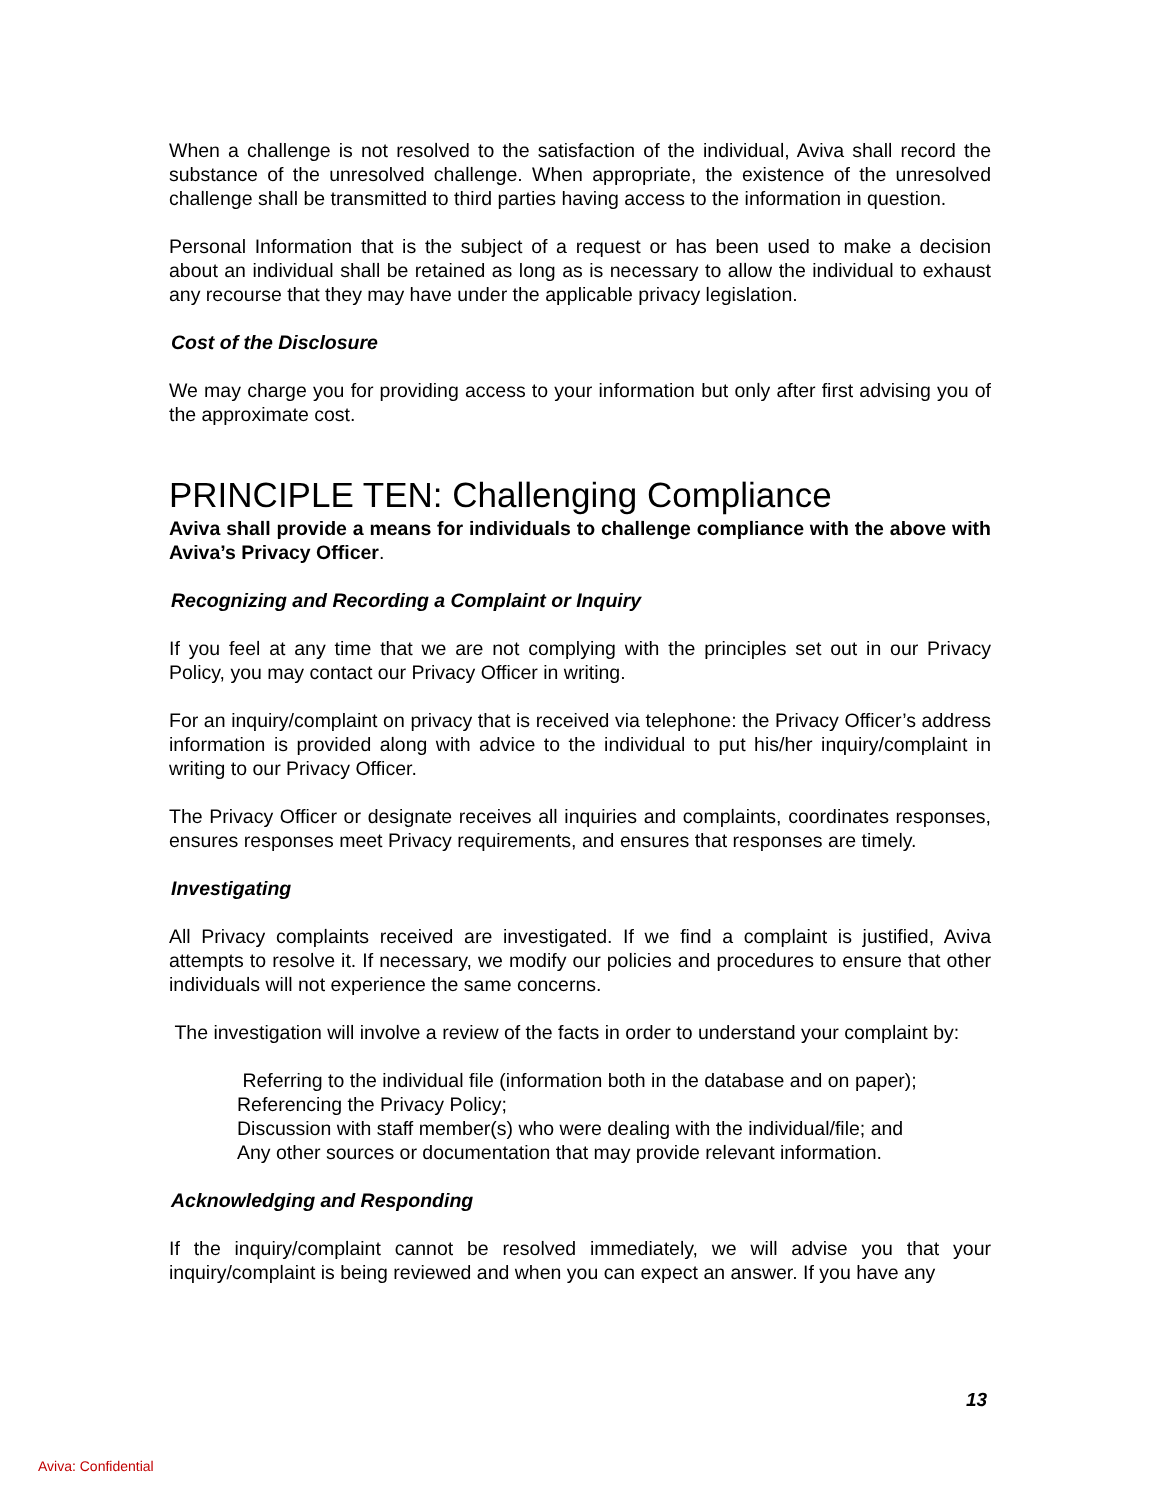When a challenge is not resolved to the satisfaction of the individual, Aviva shall record the substance of the unresolved challenge. When appropriate, the existence of the unresolved challenge shall be transmitted to third parties having access to the information in question.
Personal Information that is the subject of a request or has been used to make a decision about an individual shall be retained as long as is necessary to allow the individual to exhaust any recourse that they may have under the applicable privacy legislation.
Cost of the Disclosure
We may charge you for providing access to your information but only after first advising you of the approximate cost.
PRINCIPLE TEN: Challenging Compliance
Aviva shall provide a means for individuals to challenge compliance with the above with Aviva’s Privacy Officer.
Recognizing and Recording a Complaint or Inquiry
If you feel at any time that we are not complying with the principles set out in our Privacy Policy, you may contact our Privacy Officer in writing.
For an inquiry/complaint on privacy that is received via telephone: the Privacy Officer’s address information is provided along with advice to the individual to put his/her inquiry/complaint in writing to our Privacy Officer.
The Privacy Officer or designate receives all inquiries and complaints, coordinates responses, ensures responses meet Privacy requirements, and ensures that responses are timely.
Investigating
All Privacy complaints received are investigated. If we find a complaint is justified, Aviva attempts to resolve it. If necessary, we modify our policies and procedures to ensure that other individuals will not experience the same concerns.
The investigation will involve a review of the facts in order to understand your complaint by:
Referring to the individual file (information both in the database and on paper);
Referencing the Privacy Policy;
Discussion with staff member(s) who were dealing with the individual/file; and
Any other sources or documentation that may provide relevant information.
Acknowledging and Responding
If the inquiry/complaint cannot be resolved immediately, we will advise you that your inquiry/complaint is being reviewed and when you can expect an answer. If you have any
13
Aviva: Confidential